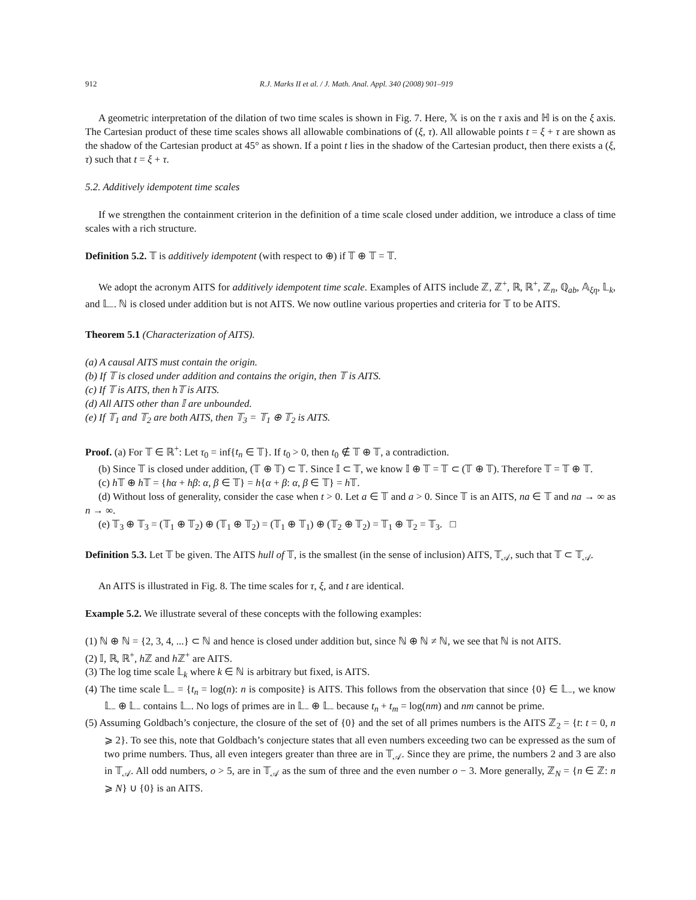912 R.J. Marks II et al. / J. Math. Anal. Appl. 340 (2008) 901–919
A geometric interpretation of the dilation of two time scales is shown in Fig. 7. Here, 𝕏 is on the τ axis and ℍ is on the ξ axis. The Cartesian product of these time scales shows all allowable combinations of (ξ, τ). All allowable points t = ξ + τ are shown as the shadow of the Cartesian product at 45° as shown. If a point t lies in the shadow of the Cartesian product, then there exists a (ξ, τ) such that t = ξ + τ.
5.2. Additively idempotent time scales
If we strengthen the containment criterion in the definition of a time scale closed under addition, we introduce a class of time scales with a rich structure.
Definition 5.2. 𝕋 is additively idempotent (with respect to ⊕) if 𝕋 ⊕ 𝕋 = 𝕋.
We adopt the acronym AITS for additively idempotent time scale. Examples of AITS include ℤ, ℤ<sup>+</sup>, ℝ, ℝ<sup>+</sup>, ℤ<sub>n</sub>, ℚ<sub>ab</sub>, 𝔸<sub>ξη</sub>, 𝕃<sub>k</sub>, and 𝕃<sub>−</sub>. ℕ is closed under addition but is not AITS. We now outline various properties and criteria for 𝕋 to be AITS.
Theorem 5.1 (Characterization of AITS).
(a) A causal AITS must contain the origin.
(b) If 𝕋 is closed under addition and contains the origin, then 𝕋 is AITS.
(c) If 𝕋 is AITS, then h 𝕋 is AITS.
(d) All AITS other than 𝕀 are unbounded.
(e) If 𝕋<sub>1</sub> and 𝕋<sub>2</sub> are both AITS, then 𝕋<sub>3</sub> = 𝕋<sub>1</sub> ⊕ 𝕋<sub>2</sub> is AITS.
Proof. (a) For 𝕋 ∈ ℝ<sup>+</sup>: Let τ<sub>0</sub> = inf{t<sub>n</sub> ∈ 𝕋}. If t<sub>0</sub> > 0, then t<sub>0</sub> ∉ 𝕋 ⊕ 𝕋, a contradiction.
(b) Since 𝕋 is closed under addition, (𝕋 ⊕ 𝕋) ⊂ 𝕋. Since 𝕀 ⊂ 𝕋, we know 𝕀 ⊕ 𝕋 = 𝕋 ⊂ (𝕋 ⊕ 𝕋). Therefore 𝕋 = 𝕋 ⊕ 𝕋.
(c) h 𝕋 ⊕ h 𝕋 = {hα + hβ: α, β ∈ 𝕋} = h{α + β: α, β ∈ 𝕋} = h 𝕋.
(d) Without loss of generality, consider the case when t > 0. Let a ∈ 𝕋 and a > 0. Since 𝕋 is an AITS, na ∈ 𝕋 and na → ∞ as n → ∞.
(e) 𝕋<sub>3</sub> ⊕ 𝕋<sub>3</sub> = (𝕋<sub>1</sub> ⊕ 𝕋<sub>2</sub>) ⊕ (𝕋<sub>1</sub> ⊕ 𝕋<sub>2</sub>) = (𝕋<sub>1</sub> ⊕ 𝕋<sub>1</sub>) ⊕ (𝕋<sub>2</sub> ⊕ 𝕋<sub>2</sub>) = 𝕋<sub>1</sub> ⊕ 𝕋<sub>2</sub> = 𝕋<sub>3</sub>. □
Definition 5.3. Let 𝕋 be given. The AITS hull of 𝕋, is the smallest (in the sense of inclusion) AITS, 𝕋<sub>𝒜</sub>, such that 𝕋 ⊂ 𝕋<sub>𝒜</sub>.
An AITS is illustrated in Fig. 8. The time scales for τ, ξ, and t are identical.
Example 5.2. We illustrate several of these concepts with the following examples:
(1) ℕ ⊕ ℕ = {2, 3, 4, ...} ⊂ ℕ and hence is closed under addition but, since ℕ ⊕ ℕ ≠ ℕ, we see that ℕ is not AITS.
(2) 𝕀, ℝ, ℝ<sup>+</sup>, h ℤ and h ℤ<sup>+</sup> are AITS.
(3) The log time scale 𝕃<sub>k</sub> where k ∈ ℕ is arbitrary but fixed, is AITS.
(4) The time scale 𝕃<sub>−</sub> = {t<sub>n</sub> = log(n): n is composite} is AITS. This follows from the observation that since {0} ∈ 𝕃<sub>−</sub>, we know 𝕃<sub>−</sub> ⊕ 𝕃<sub>−</sub> contains 𝕃<sub>−</sub>. No logs of primes are in 𝕃<sub>−</sub> ⊕ 𝕃<sub>−</sub> because t<sub>n</sub> + t<sub>m</sub> = log(nm) and nm cannot be prime.
(5) Assuming Goldbach’s conjecture, the closure of the set of {0} and the set of all primes numbers is the AITS ℤ<sub>2</sub> = {t: t = 0, n ⩾ 2}. To see this, note that Goldbach’s conjecture states that all even numbers exceeding two can be expressed as the sum of two prime numbers. Thus, all even integers greater than three are in 𝕋<sub>𝒜</sub>. Since they are prime, the numbers 2 and 3 are also in 𝕋<sub>𝒜</sub>. All odd numbers, o > 5, are in 𝕋<sub>𝒜</sub> as the sum of three and the even number o − 3. More generally, ℤ<sub>N</sub> = {n ∈ ℤ: n ⩾ N} ∪ {0} is an AITS.